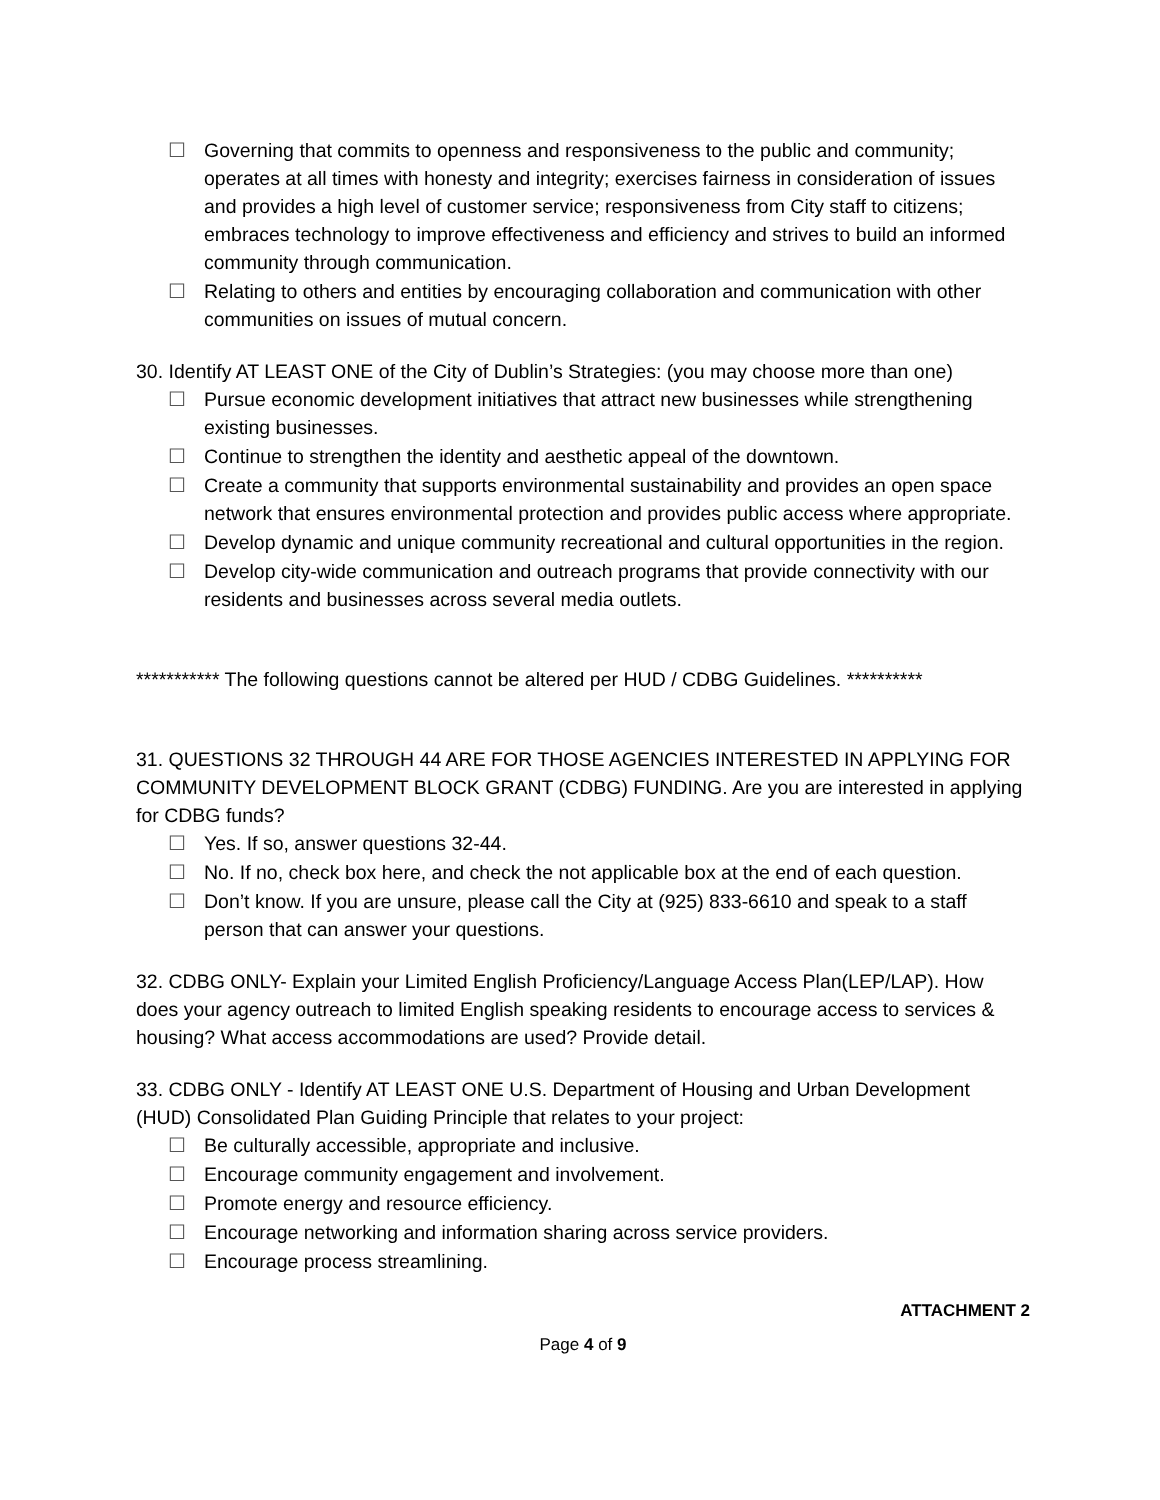☐ Governing that commits to openness and responsiveness to the public and community; operates at all times with honesty and integrity; exercises fairness in consideration of issues and provides a high level of customer service; responsiveness from City staff to citizens; embraces technology to improve effectiveness and efficiency and strives to build an informed community through communication.
☐ Relating to others and entities by encouraging collaboration and communication with other communities on issues of mutual concern.
30. Identify AT LEAST ONE of the City of Dublin’s Strategies: (you may choose more than one)
☐ Pursue economic development initiatives that attract new businesses while strengthening existing businesses.
☐ Continue to strengthen the identity and aesthetic appeal of the downtown.
☐ Create a community that supports environmental sustainability and provides an open space network that ensures environmental protection and provides public access where appropriate.
☐ Develop dynamic and unique community recreational and cultural opportunities in the region.
☐ Develop city-wide communication and outreach programs that provide connectivity with our residents and businesses across several media outlets.
*********** The following questions cannot be altered per HUD / CDBG Guidelines. **********
31. QUESTIONS 32 THROUGH 44 ARE FOR THOSE AGENCIES INTERESTED IN APPLYING FOR COMMUNITY DEVELOPMENT BLOCK GRANT (CDBG) FUNDING. Are you are interested in applying for CDBG funds?
☐ Yes. If so, answer questions 32-44.
☐ No. If no, check box here, and check the not applicable box at the end of each question.
☐ Don’t know. If you are unsure, please call the City at (925) 833-6610 and speak to a staff person that can answer your questions.
32. CDBG ONLY- Explain your Limited English Proficiency/Language Access Plan(LEP/LAP). How does your agency outreach to limited English speaking residents to encourage access to services & housing? What access accommodations are used? Provide detail.
33. CDBG ONLY - Identify AT LEAST ONE U.S. Department of Housing and Urban Development (HUD) Consolidated Plan Guiding Principle that relates to your project:
☐ Be culturally accessible, appropriate and inclusive.
☐ Encourage community engagement and involvement.
☐ Promote energy and resource efficiency.
☐ Encourage networking and information sharing across service providers.
☐ Encourage process streamlining.
ATTACHMENT 2
Page 4 of 9